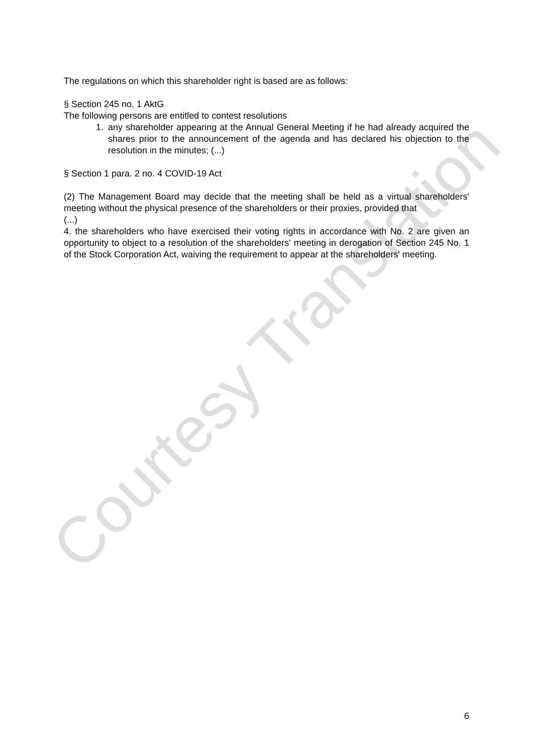The regulations on which this shareholder right is based are as follows:
§ Section 245 no. 1 AktG
The following persons are entitled to contest resolutions
1. any shareholder appearing at the Annual General Meeting if he had already acquired the shares prior to the announcement of the agenda and has declared his objection to the resolution in the minutes; (...)
§ Section 1 para. 2 no. 4 COVID-19 Act
(2) The Management Board may decide that the meeting shall be held as a virtual shareholders' meeting without the physical presence of the shareholders or their proxies, provided that
(...)
4. the shareholders who have exercised their voting rights in accordance with No. 2 are given an opportunity to object to a resolution of the shareholders' meeting in derogation of Section 245 No. 1 of the Stock Corporation Act, waiving the requirement to appear at the shareholders' meeting.
Courtesy Translation
6